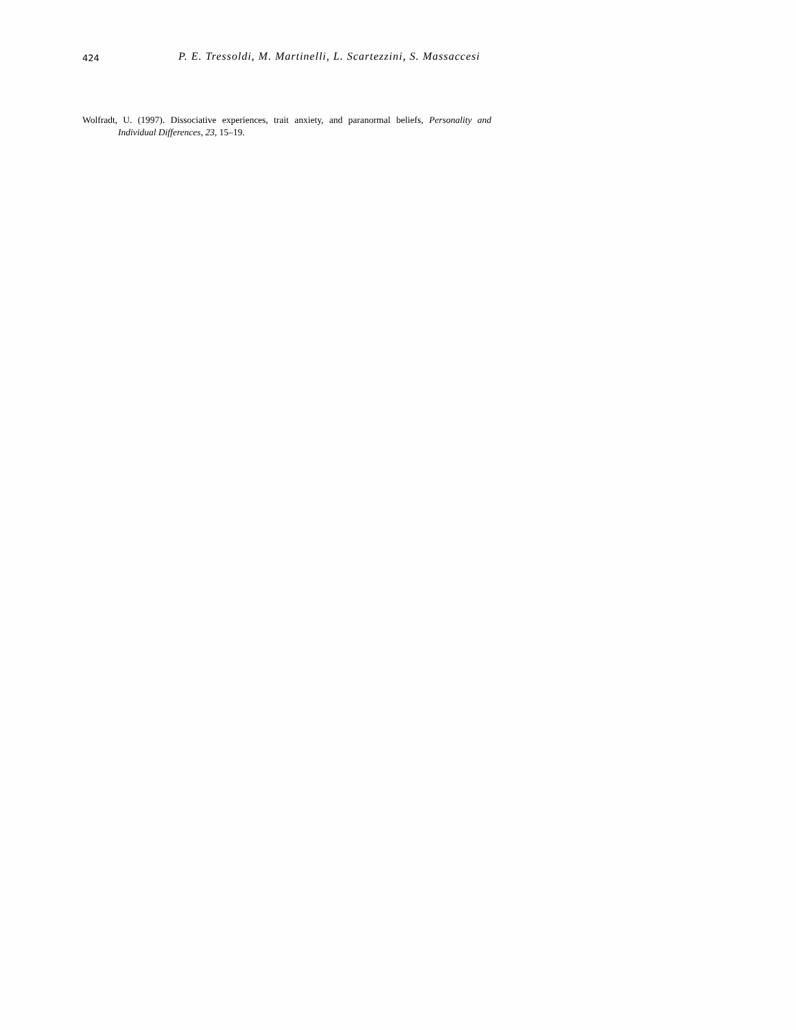424 P. E. Tressoldi, M. Martinelli, L. Scartezzini, S. Massaccesi
Wolfradt, U. (1997). Dissociative experiences, trait anxiety, and paranormal beliefs, Personality and Individual Differences, 23, 15–19.